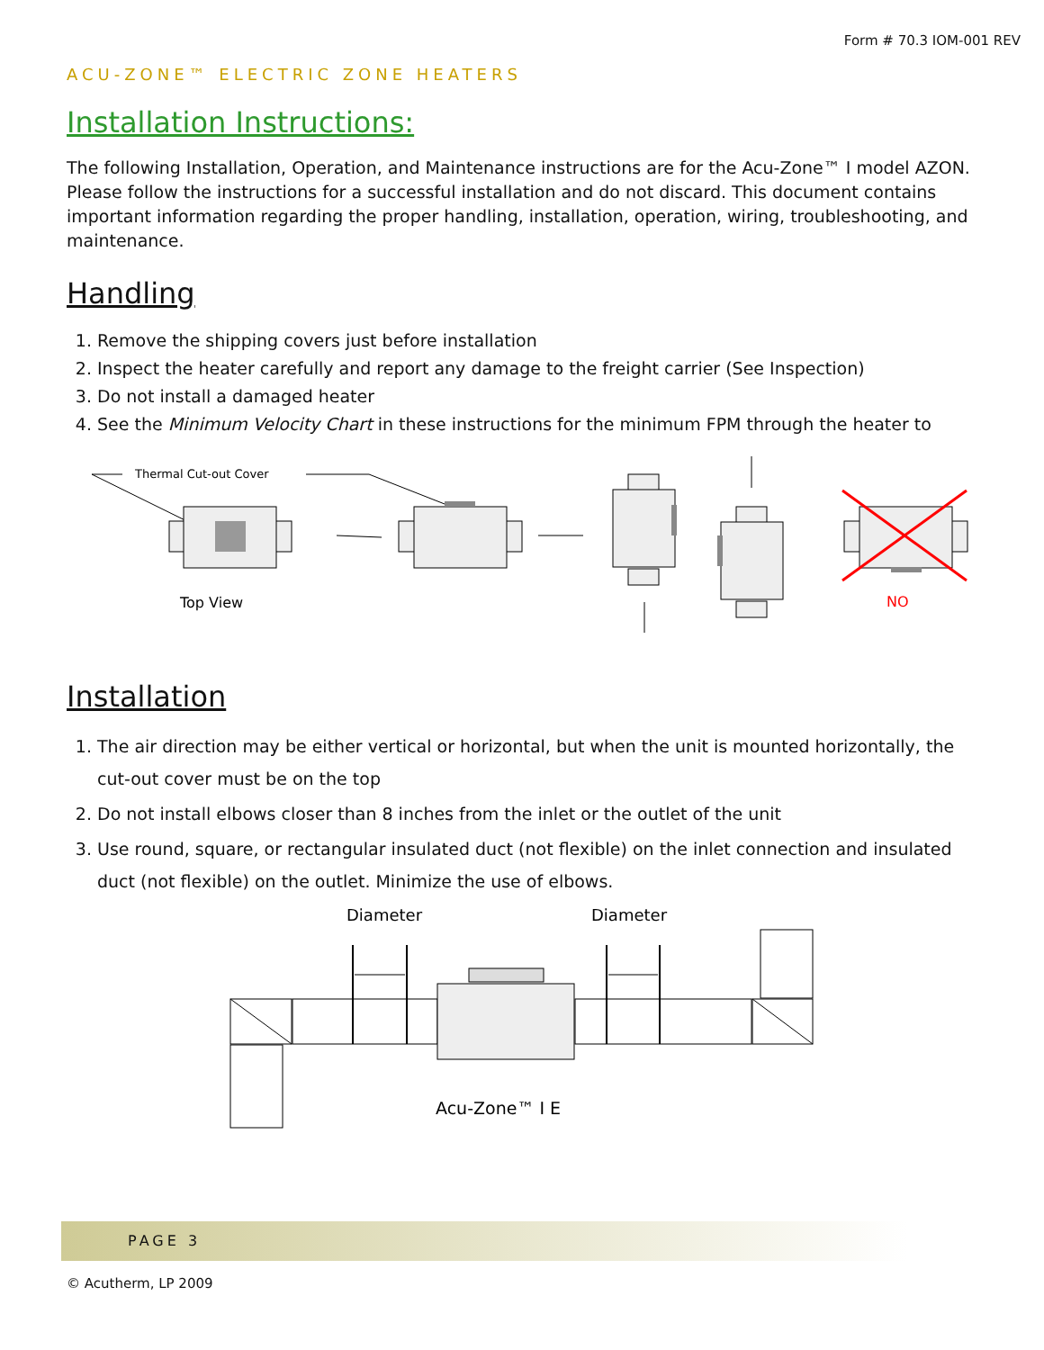Form # 70.3 IOM-001 REV
ACU-ZONE™ ELECTRIC ZONE HEATERS
Installation Instructions:
The following Installation, Operation, and Maintenance instructions are for the Acu-Zone™ I model AZON. Please follow the instructions for a successful installation and do not discard. This document contains important information regarding the proper handling, installation, operation, wiring, troubleshooting, and maintenance.
Handling
1. Remove the shipping covers just before installation
2. Inspect the heater carefully and report any damage to the freight carrier (See Inspection)
3. Do not install a damaged heater
4. See the Minimum Velocity Chart in these instructions for the minimum FPM through the heater to
Thermal Cut-out Cover
Top View
NO
Installation
1. The air direction may be either vertical or horizontal, but when the unit is mounted horizontally, the cut-out cover must be on the top
2. Do not install elbows closer than 8 inches from the inlet or the outlet of the unit
3. Use round, square, or rectangular insulated duct (not flexible) on the inlet connection and insulated duct (not flexible) on the outlet. Minimize the use of elbows.
Diameter
Diameter
Acu-Zone™ I E
PAGE 3
© Acutherm, LP 2009